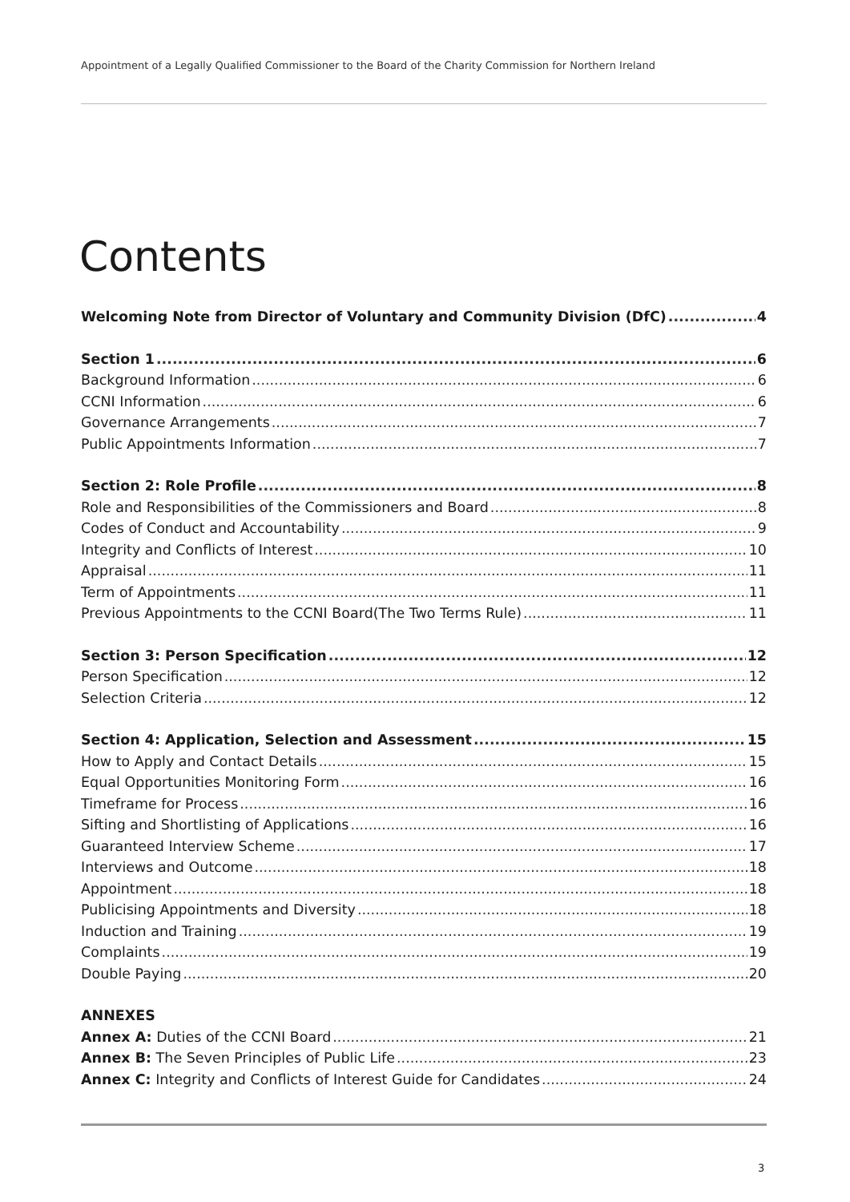Appointment of a Legally Qualified Commissioner to the Board of the Charity Commission for Northern Ireland
Contents
Welcoming Note from Director of Voluntary and Community Division (DfC) 4
Section 1 6
Background Information 6
CCNI Information 6
Governance Arrangements 7
Public Appointments Information 7
Section 2: Role Profile 8
Role and Responsibilities of the Commissioners and Board 8
Codes of Conduct and Accountability 9
Integrity and Conflicts of Interest 10
Appraisal 11
Term of Appointments 11
Previous Appointments to the CCNI Board(The Two Terms Rule) 11
Section 3: Person Specification 12
Person Specification 12
Selection Criteria 12
Section 4: Application, Selection and Assessment 15
How to Apply and Contact Details 15
Equal Opportunities Monitoring Form 16
Timeframe for Process 16
Sifting and Shortlisting of Applications 16
Guaranteed Interview Scheme 17
Interviews and Outcome 18
Appointment 18
Publicising Appointments and Diversity 18
Induction and Training 19
Complaints 19
Double Paying 20
ANNEXES
Annex A: Duties of the CCNI Board 21
Annex B: The Seven Principles of Public Life 23
Annex C: Integrity and Conflicts of Interest Guide for Candidates 24
3